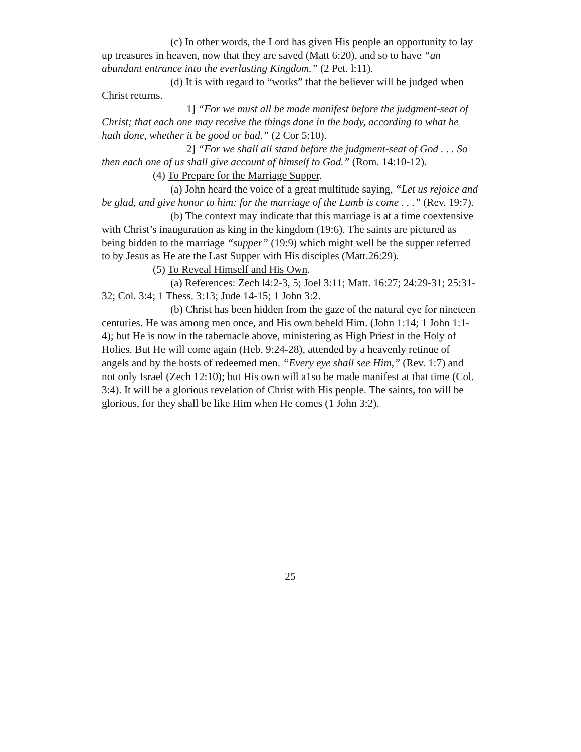(c) In other words, the Lord has given His people an opportunity to lay up treasures in heaven, now that they are saved (Matt 6:20), and so to have “an abundant entrance into the everlasting Kingdom.” (2 Pet. l:11).
(d) It is with regard to “works” that the believer will be judged when Christ returns.
1] “For we must all be made manifest before the judgment-seat of Christ; that each one may receive the things done in the body, according to what he hath done, whether it be good or bad.” (2 Cor 5:10).
2] “For we shall all stand before the judgment-seat of God . . . So then each one of us shall give account of himself to God.” (Rom. 14:10-12).
(4) To Prepare for the Marriage Supper.
(a) John heard the voice of a great multitude saying, “Let us rejoice and be glad, and give honor to him: for the marriage of the Lamb is come . . .” (Rev. 19:7).
(b) The context may indicate that this marriage is at a time coextensive with Christ’s inauguration as king in the kingdom (19:6). The saints are pictured as being bidden to the marriage “supper” (19:9) which might well be the supper referred to by Jesus as He ate the Last Supper with His disciples (Matt.26:29).
(5) To Reveal Himself and His Own.
(a) References: Zech l4:2-3, 5; Joel 3:11; Matt. 16:27; 24:29-31; 25:31-32; Col. 3:4; 1 Thess. 3:13; Jude 14-15; 1 John 3:2.
(b) Christ has been hidden from the gaze of the natural eye for nineteen centuries. He was among men once, and His own beheld Him. (John 1:14; 1 John 1:1-4); but He is now in the tabernacle above, ministering as High Priest in the Holy of Holies. But He will come again (Heb. 9:24-28), attended by a heavenly retinue of angels and by the hosts of redeemed men. “Every eye shall see Him,” (Rev. 1:7) and not only Israel (Zech 12:10); but His own will a1so be made manifest at that time (Col. 3:4). It will be a glorious revelation of Christ with His people. The saints, too will be glorious, for they shall be like Him when He comes (1 John 3:2).
25